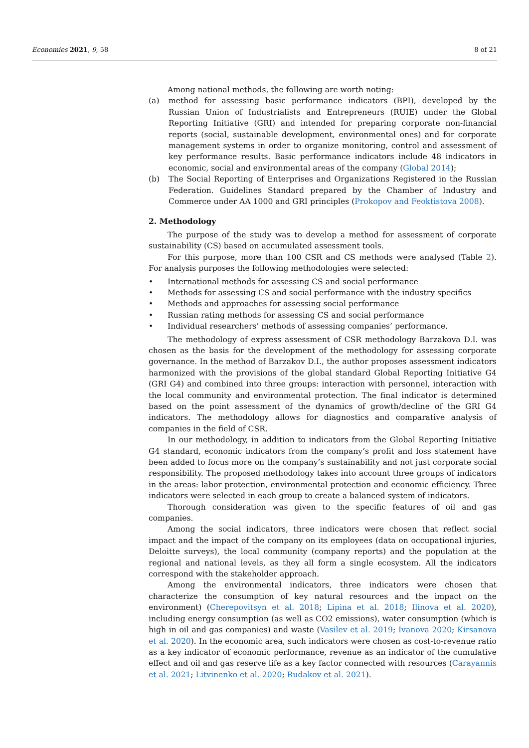Economies 2021, 9, 58 8 of 21
Among national methods, the following are worth noting:
(a) method for assessing basic performance indicators (BPI), developed by the Russian Union of Industrialists and Entrepreneurs (RUIE) under the Global Reporting Initiative (GRI) and intended for preparing corporate non-financial reports (social, sustainable development, environmental ones) and for corporate management systems in order to organize monitoring, control and assessment of key performance results. Basic performance indicators include 48 indicators in economic, social and environmental areas of the company (Global 2014);
(b) The Social Reporting of Enterprises and Organizations Registered in the Russian Federation. Guidelines Standard prepared by the Chamber of Industry and Commerce under AA 1000 and GRI principles (Prokopov and Feoktistova 2008).
2. Methodology
The purpose of the study was to develop a method for assessment of corporate sustainability (CS) based on accumulated assessment tools.
For this purpose, more than 100 CSR and CS methods were analysed (Table 2). For analysis purposes the following methodologies were selected:
• International methods for assessing CS and social performance
• Methods for assessing CS and social performance with the industry specifics
• Methods and approaches for assessing social performance
• Russian rating methods for assessing CS and social performance
• Individual researchers’ methods of assessing companies’ performance.
The methodology of express assessment of CSR methodology Barzakova D.I. was chosen as the basis for the development of the methodology for assessing corporate governance. In the method of Barzakov D.I., the author proposes assessment indicators harmonized with the provisions of the global standard Global Reporting Initiative G4 (GRI G4) and combined into three groups: interaction with personnel, interaction with the local community and environmental protection. The final indicator is determined based on the point assessment of the dynamics of growth/decline of the GRI G4 indicators. The methodology allows for diagnostics and comparative analysis of companies in the field of CSR.
In our methodology, in addition to indicators from the Global Reporting Initiative G4 standard, economic indicators from the company’s profit and loss statement have been added to focus more on the company’s sustainability and not just corporate social responsibility. The proposed methodology takes into account three groups of indicators in the areas: labor protection, environmental protection and economic efficiency. Three indicators were selected in each group to create a balanced system of indicators.
Thorough consideration was given to the specific features of oil and gas companies.
Among the social indicators, three indicators were chosen that reflect social impact and the impact of the company on its employees (data on occupational injuries, Deloitte surveys), the local community (company reports) and the population at the regional and national levels, as they all form a single ecosystem. All the indicators correspond with the stakeholder approach.
Among the environmental indicators, three indicators were chosen that characterize the consumption of key natural resources and the impact on the environment) (Cherepovitsyn et al. 2018; Lipina et al. 2018; Ilinova et al. 2020), including energy consumption (as well as CO2 emissions), water consumption (which is high in oil and gas companies) and waste (Vasilev et al. 2019; Ivanova 2020; Kirsanova et al. 2020). In the economic area, such indicators were chosen as cost-to-revenue ratio as a key indicator of economic performance, revenue as an indicator of the cumulative effect and oil and gas reserve life as a key factor connected with resources (Carayannis et al. 2021; Litvinenko et al. 2020; Rudakov et al. 2021).